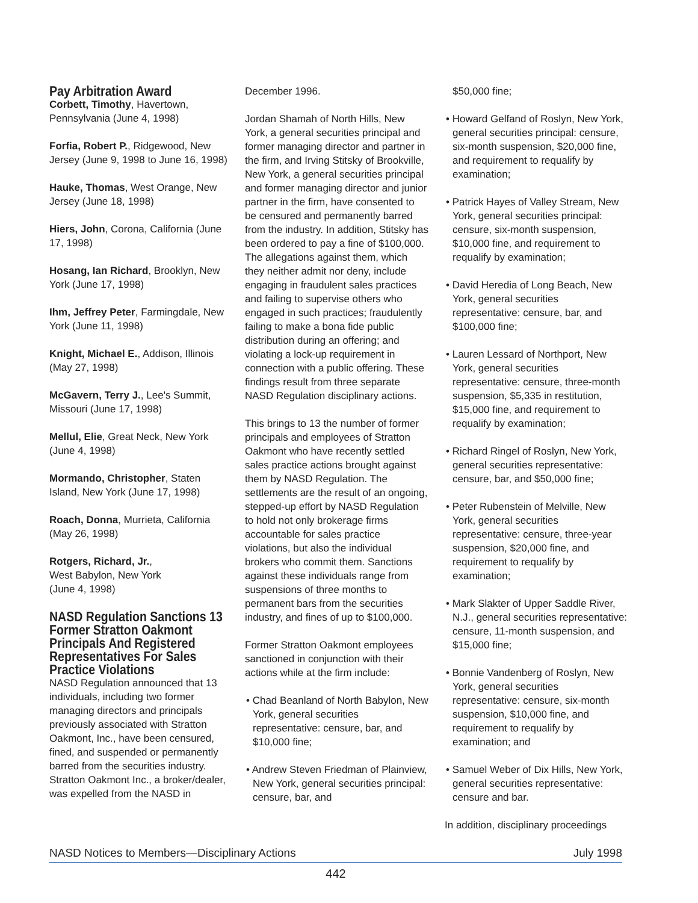Pay Arbitration Award
Corbett, Timothy, Havertown, Pennsylvania (June 4, 1998)
Forfia, Robert P., Ridgewood, New Jersey (June 9, 1998 to June 16, 1998)
Hauke, Thomas, West Orange, New Jersey (June 18, 1998)
Hiers, John, Corona, California (June 17, 1998)
Hosang, Ian Richard, Brooklyn, New York (June 17, 1998)
Ihm, Jeffrey Peter, Farmingdale, New York (June 11, 1998)
Knight, Michael E., Addison, Illinois (May 27, 1998)
McGavern, Terry J., Lee's Summit, Missouri (June 17, 1998)
Mellul, Elie, Great Neck, New York (June 4, 1998)
Mormando, Christopher, Staten Island, New York (June 17, 1998)
Roach, Donna, Murrieta, California (May 26, 1998)
Rotgers, Richard, Jr.,
West Babylon, New York
(June 4, 1998)
NASD Regulation Sanctions 13 Former Stratton Oakmont Principals And Registered Representatives For Sales Practice Violations
NASD Regulation announced that 13 individuals, including two former managing directors and principals previously associated with Stratton Oakmont, Inc., have been censured, fined, and suspended or permanently barred from the securities industry. Stratton Oakmont Inc., a broker/dealer, was expelled from the NASD in
December 1996.
Jordan Shamah of North Hills, New York, a general securities principal and former managing director and partner in the firm, and Irving Stitsky of Brookville, New York, a general securities principal and former managing director and junior partner in the firm, have consented to be censured and permanently barred from the industry. In addition, Stitsky has been ordered to pay a fine of $100,000. The allegations against them, which they neither admit nor deny, include engaging in fraudulent sales practices and failing to supervise others who engaged in such practices; fraudulently failing to make a bona fide public distribution during an offering; and violating a lock-up requirement in connection with a public offering. These findings result from three separate NASD Regulation disciplinary actions.
This brings to 13 the number of former principals and employees of Stratton Oakmont who have recently settled sales practice actions brought against them by NASD Regulation. The settlements are the result of an ongoing, stepped-up effort by NASD Regulation to hold not only brokerage firms accountable for sales practice violations, but also the individual brokers who commit them. Sanctions against these individuals range from suspensions of three months to permanent bars from the securities industry, and fines of up to $100,000.
Former Stratton Oakmont employees sanctioned in conjunction with their actions while at the firm include:
• Chad Beanland of North Babylon, New York, general securities representative: censure, bar, and $10,000 fine;
• Andrew Steven Friedman of Plainview, New York, general securities principal: censure, bar, and
$50,000 fine;
• Howard Gelfand of Roslyn, New York, general securities principal: censure, six-month suspension, $20,000 fine, and requirement to requalify by examination;
• Patrick Hayes of Valley Stream, New York, general securities principal: censure, six-month suspension, $10,000 fine, and requirement to requalify by examination;
• David Heredia of Long Beach, New York, general securities representative: censure, bar, and $100,000 fine;
• Lauren Lessard of Northport, New York, general securities representative: censure, three-month suspension, $5,335 in restitution, $15,000 fine, and requirement to requalify by examination;
• Richard Ringel of Roslyn, New York, general securities representative: censure, bar, and $50,000 fine;
• Peter Rubenstein of Melville, New York, general securities representative: censure, three-year suspension, $20,000 fine, and requirement to requalify by examination;
• Mark Slakter of Upper Saddle River, N.J., general securities representative: censure, 11-month suspension, and $15,000 fine;
• Bonnie Vandenberg of Roslyn, New York, general securities representative: censure, six-month suspension, $10,000 fine, and requirement to requalify by examination; and
• Samuel Weber of Dix Hills, New York, general securities representative: censure and bar.
In addition, disciplinary proceedings
NASD Notices to Members—Disciplinary Actions July 1998
442